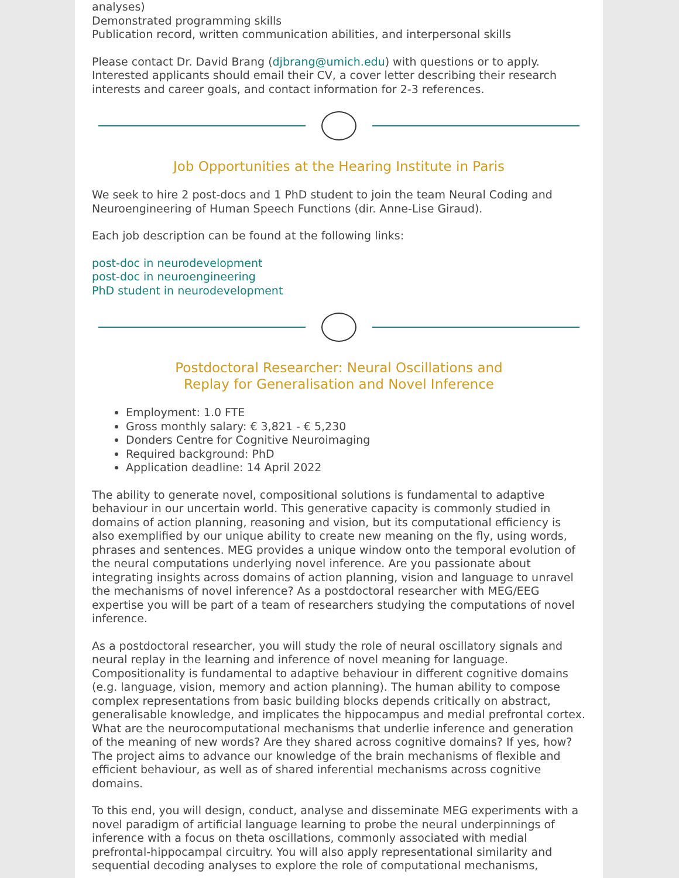analyses)
Demonstrated programming skills
Publication record, written communication abilities, and interpersonal skills
Please contact Dr. David Brang (djbrang@umich.edu) with questions or to apply. Interested applicants should email their CV, a cover letter describing their research interests and career goals, and contact information for 2-3 references.
Job Opportunities at the Hearing Institute in Paris
We seek to hire 2 post-docs and 1 PhD student to join the team Neural Coding and Neuroengineering of Human Speech Functions (dir. Anne-Lise Giraud).
Each job description can be found at the following links:
post-doc in neurodevelopment
post-doc in neuroengineering
PhD student in neurodevelopment
Postdoctoral Researcher: Neural Oscillations and
Replay for Generalisation and Novel Inference
Employment: 1.0 FTE
Gross monthly salary: € 3,821 - € 5,230
Donders Centre for Cognitive Neuroimaging
Required background: PhD
Application deadline: 14 April 2022
The ability to generate novel, compositional solutions is fundamental to adaptive behaviour in our uncertain world. This generative capacity is commonly studied in domains of action planning, reasoning and vision, but its computational efficiency is also exemplified by our unique ability to create new meaning on the fly, using words, phrases and sentences. MEG provides a unique window onto the temporal evolution of the neural computations underlying novel inference. Are you passionate about integrating insights across domains of action planning, vision and language to unravel the mechanisms of novel inference? As a postdoctoral researcher with MEG/EEG expertise you will be part of a team of researchers studying the computations of novel inference.
As a postdoctoral researcher, you will study the role of neural oscillatory signals and neural replay in the learning and inference of novel meaning for language. Compositionality is fundamental to adaptive behaviour in different cognitive domains (e.g. language, vision, memory and action planning). The human ability to compose complex representations from basic building blocks depends critically on abstract, generalisable knowledge, and implicates the hippocampus and medial prefrontal cortex. What are the neurocomputational mechanisms that underlie inference and generation of the meaning of new words? Are they shared across cognitive domains? If yes, how? The project aims to advance our knowledge of the brain mechanisms of flexible and efficient behaviour, as well as of shared inferential mechanisms across cognitive domains.
To this end, you will design, conduct, analyse and disseminate MEG experiments with a novel paradigm of artificial language learning to probe the neural underpinnings of inference with a focus on theta oscillations, commonly associated with medial prefrontal-hippocampal circuitry. You will also apply representational similarity and sequential decoding analyses to explore the role of computational mechanisms,